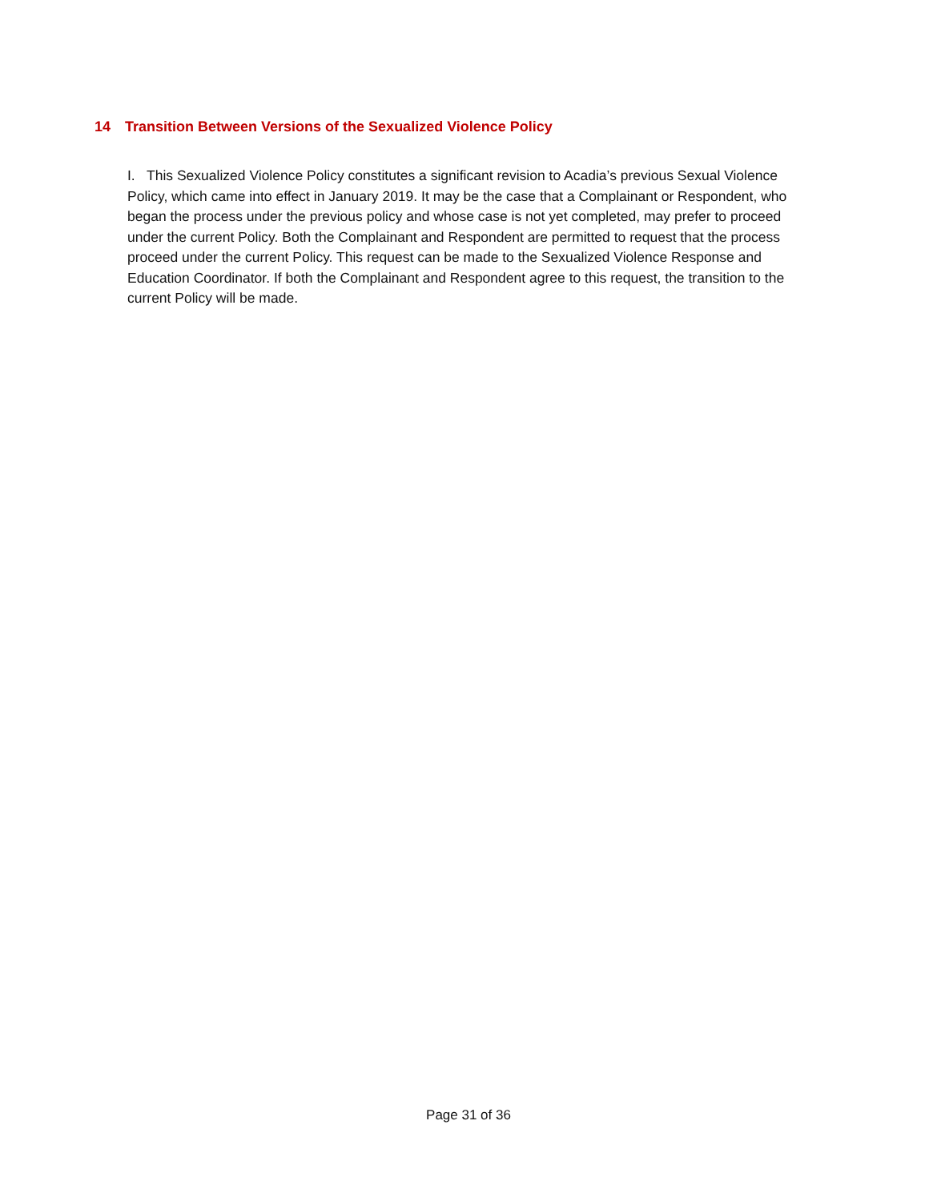14 Transition Between Versions of the Sexualized Violence Policy
I. This Sexualized Violence Policy constitutes a significant revision to Acadia’s previous Sexual Violence Policy, which came into effect in January 2019. It may be the case that a Complainant or Respondent, who began the process under the previous policy and whose case is not yet completed, may prefer to proceed under the current Policy. Both the Complainant and Respondent are permitted to request that the process proceed under the current Policy. This request can be made to the Sexualized Violence Response and Education Coordinator. If both the Complainant and Respondent agree to this request, the transition to the current Policy will be made.
Page 31 of 36